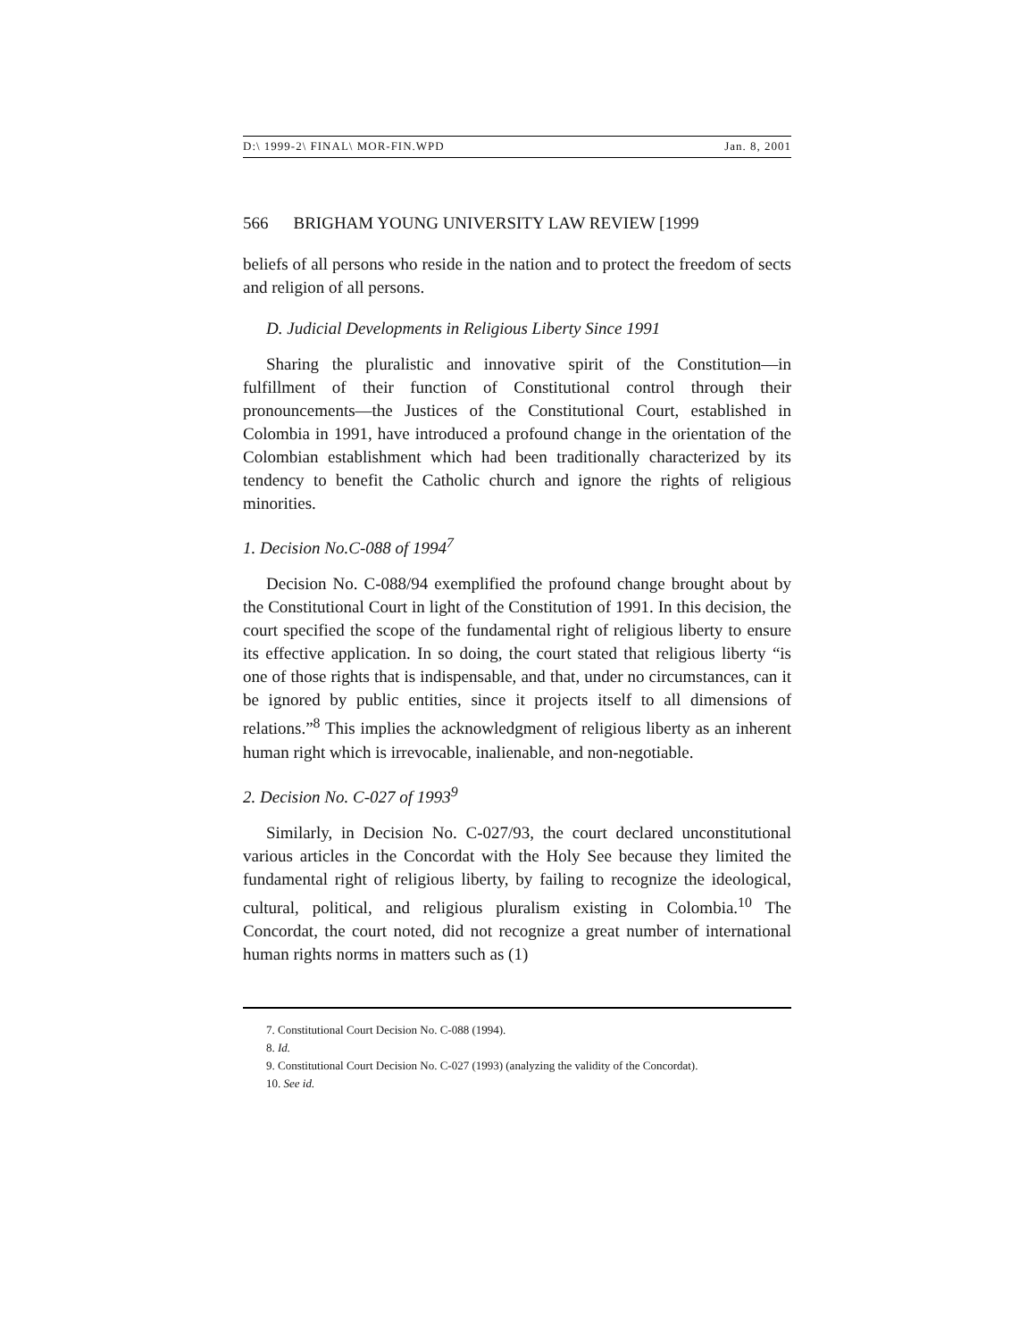D:\ 1999-2\ FINAL\ MOR-FIN.WPD Jan. 8, 2001
566 BRIGHAM YOUNG UNIVERSITY LAW REVIEW [1999
beliefs of all persons who reside in the nation and to protect the freedom of sects and religion of all persons.
D. Judicial Developments in Religious Liberty Since 1991
Sharing the pluralistic and innovative spirit of the Constitution—in fulfillment of their function of Constitutional control through their pronouncements—the Justices of the Constitutional Court, established in Colombia in 1991, have introduced a profound change in the orientation of the Colombian establishment which had been traditionally characterized by its tendency to benefit the Catholic church and ignore the rights of religious minorities.
1. Decision No.C-088 of 1994<sup>7</sup>
Decision No. C-088/94 exemplified the profound change brought about by the Constitutional Court in light of the Constitution of 1991. In this decision, the court specified the scope of the fundamental right of religious liberty to ensure its effective application. In so doing, the court stated that religious liberty “is one of those rights that is indispensable, and that, under no circumstances, can it be ignored by public entities, since it projects itself to all dimensions of relations.”<sup>8</sup> This implies the acknowledgment of religious liberty as an inherent human right which is irrevocable, inalienable, and non-negotiable.
2. Decision No. C-027 of 1993<sup>9</sup>
Similarly, in Decision No. C-027/93, the court declared unconstitutional various articles in the Concordat with the Holy See because they limited the fundamental right of religious liberty, by failing to recognize the ideological, cultural, political, and religious pluralism existing in Colombia.<sup>10</sup> The Concordat, the court noted, did not recognize a great number of international human rights norms in matters such as (1)
7. Constitutional Court Decision No. C-088 (1994).
8. Id.
9. Constitutional Court Decision No. C-027 (1993) (analyzing the validity of the Concordat).
10. See id.